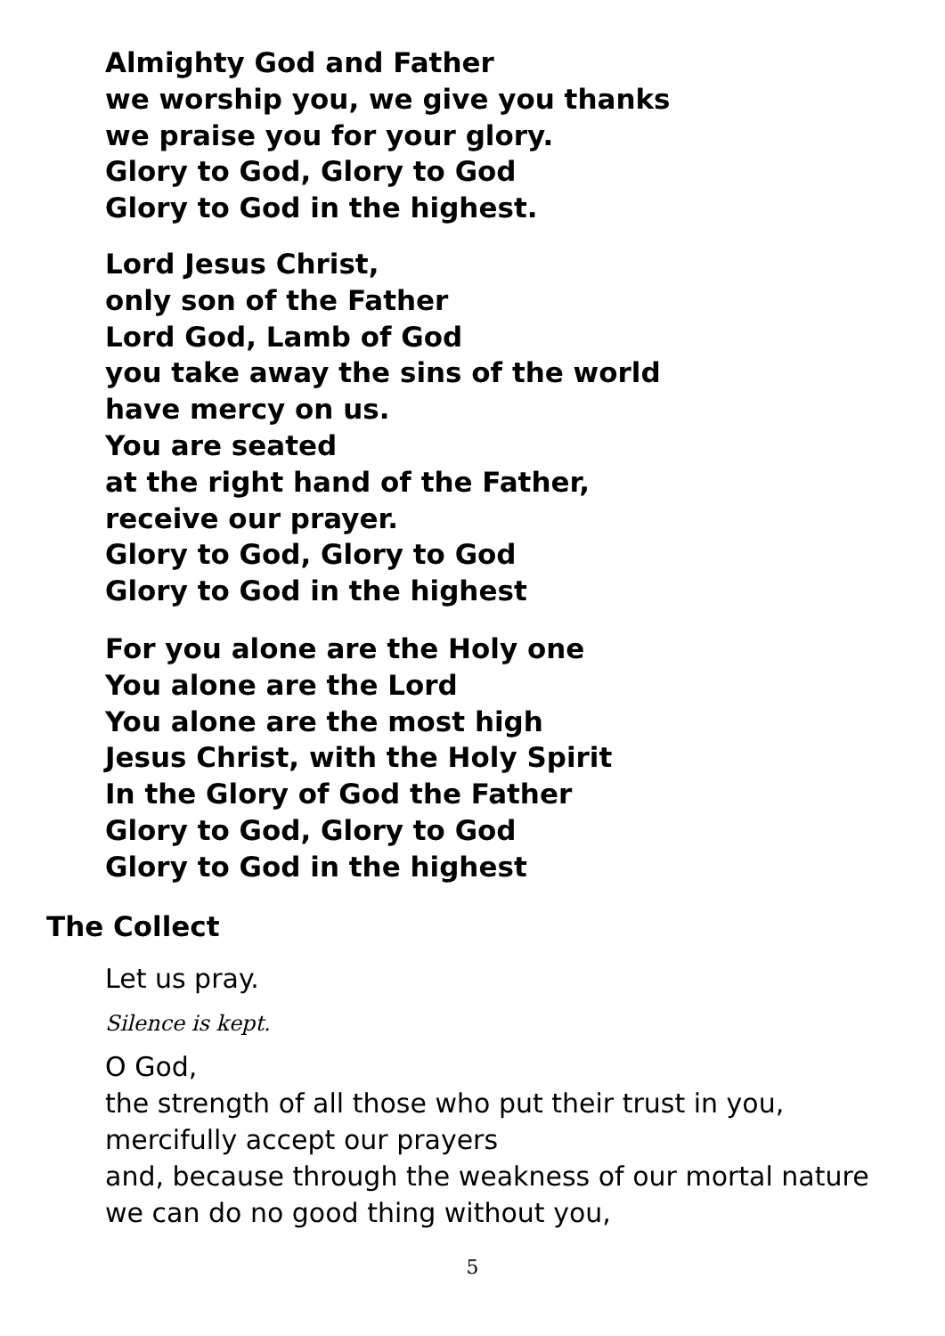Almighty God and Father
we worship you, we give you thanks
we praise you for your glory.
Glory to God, Glory to God
Glory to God in the highest.
Lord Jesus Christ,
only son of the Father
Lord God, Lamb of God
you take away the sins of the world
have mercy on us.
You are seated
at the right hand of the Father,
receive our prayer.
Glory to God, Glory to God
Glory to God in the highest
For you alone are the Holy one
You alone are the Lord
You alone are the most high
Jesus Christ, with the Holy Spirit
In the Glory of God the Father
Glory to God, Glory to God
Glory to God in the highest
The Collect
Let us pray.
Silence is kept.
O God,
the strength of all those who put their trust in you,
mercifully accept our prayers
and, because through the weakness of our mortal nature
we can do no good thing without you,
5